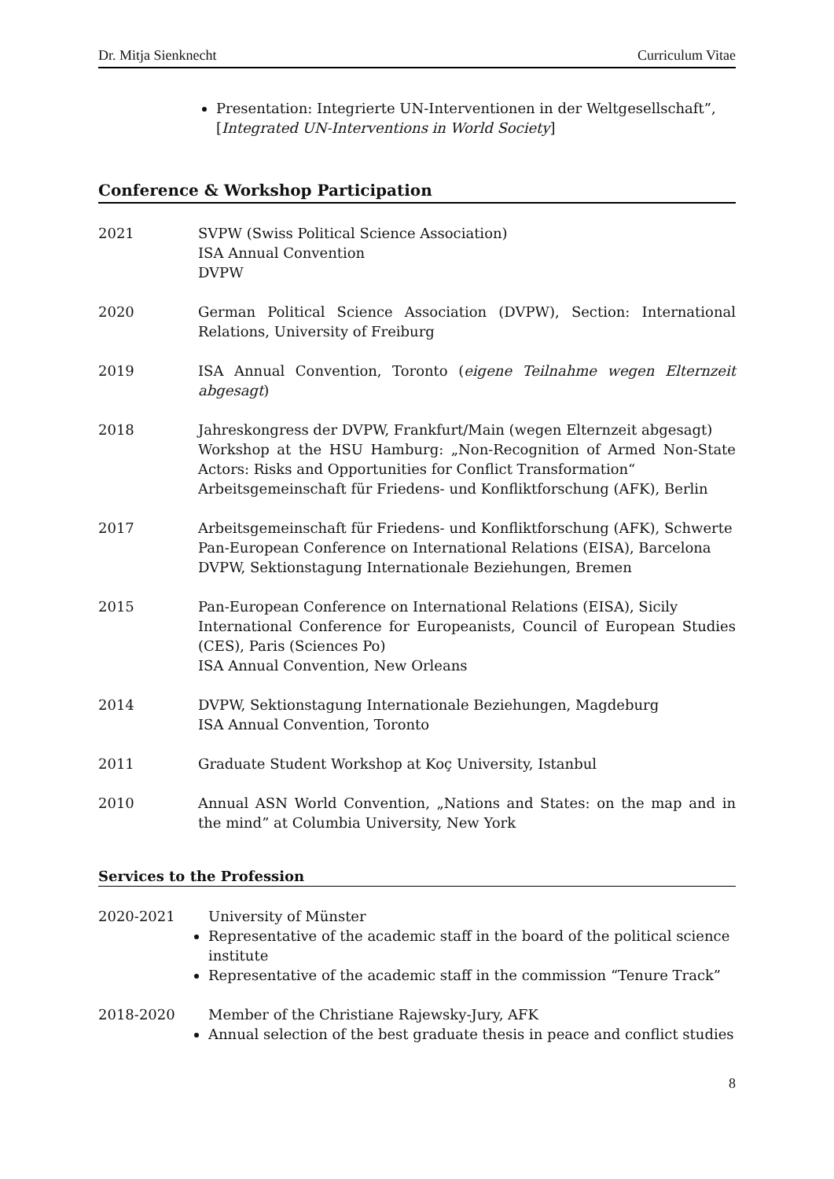Dr. Mitja Sienknecht Curriculum Vitae
Presentation: Integrierte UN-Interventionen in der Weltgesellschaft”, [Integrated UN-Interventions in World Society]
Conference & Workshop Participation
| 2021 | SVPW (Swiss Political Science Association) ISA Annual Convention DVPW |
| 2020 | German Political Science Association (DVPW), Section: International Relations, University of Freiburg |
| 2019 | ISA Annual Convention, Toronto ( eigene Teilnahme wegen Elternzeit abgesagt ) |
| 2018 | Jahreskongress der DVPW, Frankfurt/Main (wegen Elternzeit abgesagt) Workshop at the HSU Hamburg: „Non-Recognition of Armed Non-State Actors: Risks and Opportunities for Conflict Transformation“ Arbeitsgemeinschaft für Friedens- und Konfliktforschung (AFK), Berlin |
| 2017 | Arbeitsgemeinschaft für Friedens- und Konfliktforschung (AFK), Schwerte Pan-European Conference on International Relations (EISA), Barcelona DVPW, Sektionstagung Internationale Beziehungen, Bremen |
| 2015 | Pan-European Conference on International Relations (EISA), Sicily International Conference for Europeanists, Council of European Studies (CES), Paris (Sciences Po) ISA Annual Convention, New Orleans |
| 2014 | DVPW, Sektionstagung Internationale Beziehungen, Magdeburg ISA Annual Convention, Toronto |
| 2011 | Graduate Student Workshop at Koç University, Istanbul |
| 2010 | Annual ASN World Convention, „Nations and States: on the map and in the mind” at Columbia University, New York |
Services to the Profession
2020-2021 University of Münster
Representative of the academic staff in the board of the political science institute
Representative of the academic staff in the commission “Tenure Track”
2018-2020 Member of the Christiane Rajewsky-Jury, AFK
Annual selection of the best graduate thesis in peace and conflict studies
8